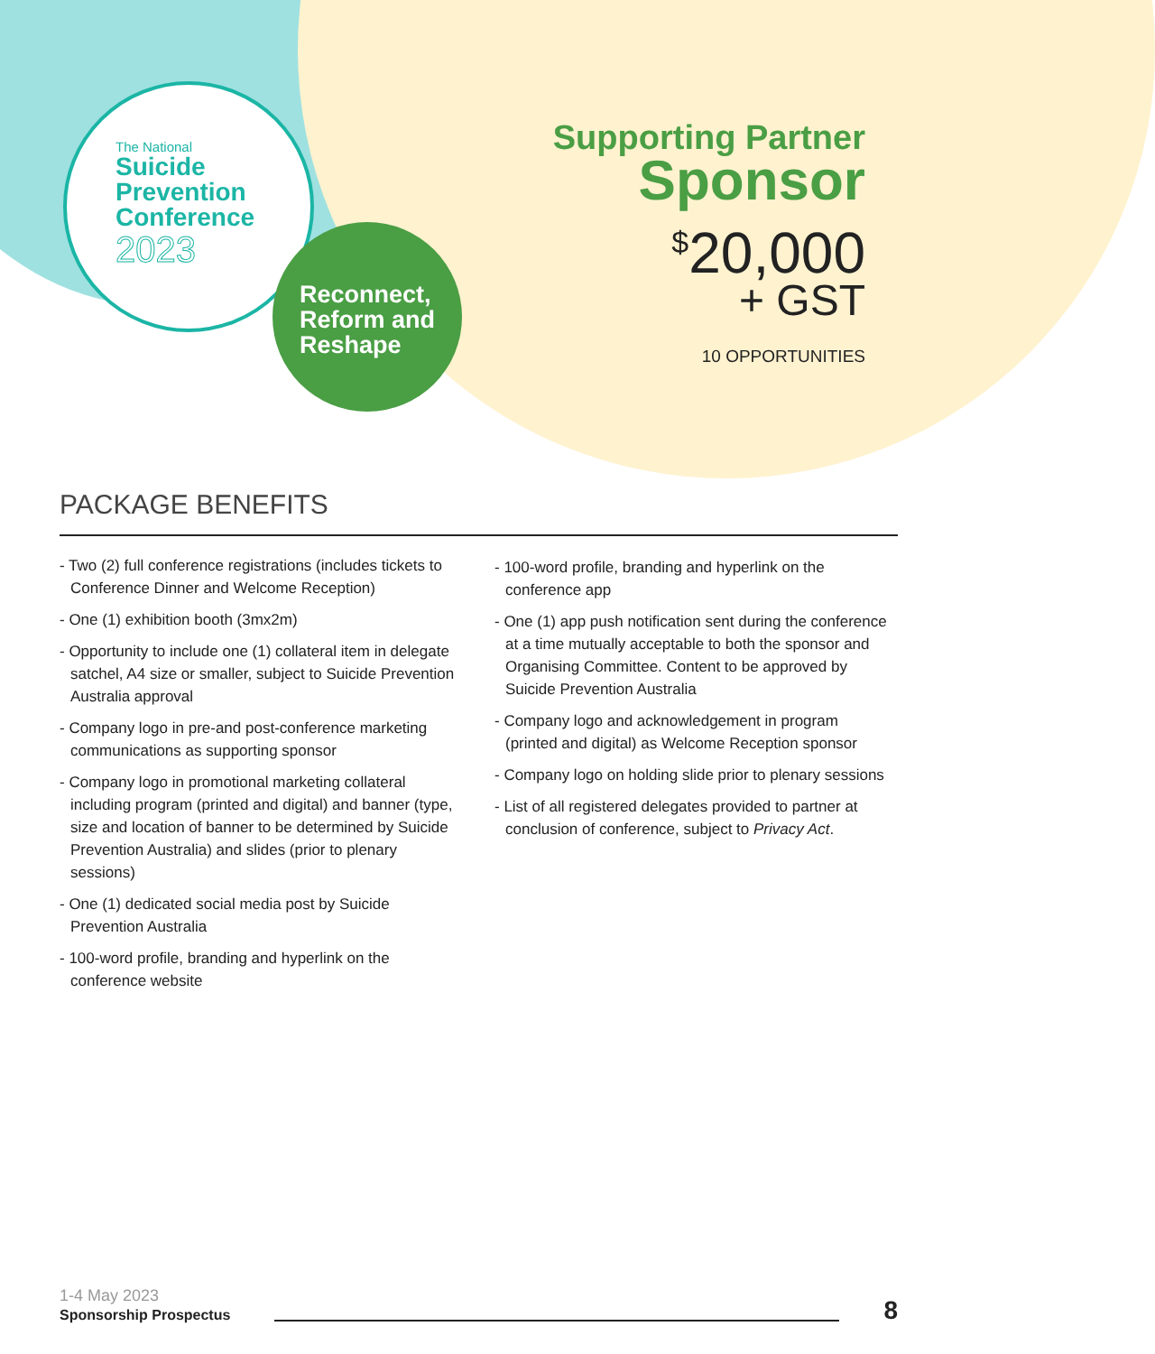The National
Suicide
Prevention
Conference
2023
Reconnect,
Reform and
Reshape
Supporting Partner
Sponsor
<sup>$</sup>20,000
+ GST
10 OPPORTUNITIES
PACKAGE BENEFITS
- Two (2) full conference registrations (includes tickets to Conference Dinner and Welcome Reception)
- One (1) exhibition booth (3mx2m)
- Opportunity to include one (1) collateral item in delegate satchel, A4 size or smaller, subject to Suicide Prevention Australia approval
- Company logo in pre-and post-conference marketing communications as supporting sponsor
- Company logo in promotional marketing collateral including program (printed and digital) and banner (type, size and location of banner to be determined by Suicide Prevention Australia) and slides (prior to plenary sessions)
- One (1) dedicated social media post by Suicide Prevention Australia
- 100-word profile, branding and hyperlink on the conference website
- 100-word profile, branding and hyperlink on the conference app
- One (1) app push notification sent during the conference at a time mutually acceptable to both the sponsor and Organising Committee. Content to be approved by Suicide Prevention Australia
- Company logo and acknowledgement in program (printed and digital) as Welcome Reception sponsor
- Company logo on holding slide prior to plenary sessions
- List of all registered delegates provided to partner at conclusion of conference, subject to Privacy Act.
1-4 May 2023
Sponsorship Prospectus
8